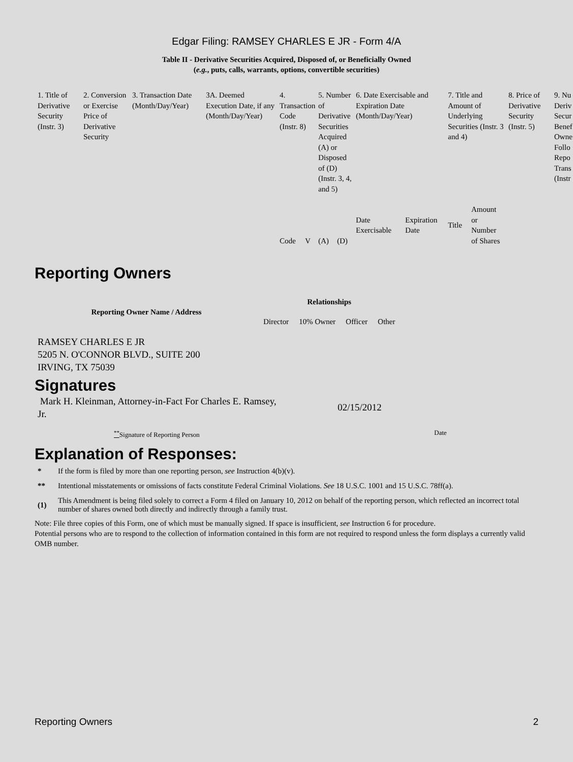Edgar Filing: RAMSEY CHARLES E JR - Form 4/A
Table II - Derivative Securities Acquired, Disposed of, or Beneficially Owned
(e.g., puts, calls, warrants, options, convertible securities)
| 1. Title of Derivative Security (Instr. 3) | 2. Conversion or Exercise Price of Derivative Security | 3. Transaction Date (Month/Day/Year) | 3A. Deemed Execution Date, if any (Month/Day/Year) | 4. Transaction Code (Instr. 8) | | 5. Number of Derivative Securities Acquired (A) or Disposed of (D) (Instr. 3, 4, and 5) | | 6. Date Exercisable and Expiration Date (Month/Day/Year) | | 7. Title and Amount of Underlying Securities (Instr. 3 and 4) | | 8. Price of Derivative Security (Instr. 5) | 9. Nu Deriv Secur Benef Owne Follo Repo Trans (Instr |
| | | | | Code | V | (A) | (D) | Date Exercisable | Expiration Date | Title | Amount or Number of Shares | | |
Reporting Owners
| Reporting Owner Name / Address | Relationships | | | |
| --- | --- | --- | --- | --- |
| | Director | 10% Owner | Officer | Other |
RAMSEY CHARLES E JR
5205 N. O'CONNOR BLVD., SUITE 200
IRVING, TX 75039
Signatures
Mark H. Kleinman, Attorney-in-Fact For Charles E. Ramsey, Jr.
02/15/2012
<sup>**</sup> Signature of Reporting Person Date
Explanation of Responses:
| * | If the form is filed by more than one reporting person, see Instruction 4(b)(v). |
| ** | Intentional misstatements or omissions of facts constitute Federal Criminal Violations. See 18 U.S.C. 1001 and 15 U.S.C. 78ff(a). |
| (1) | This Amendment is being filed solely to correct a Form 4 filed on January 10, 2012 on behalf of the reporting person, which reflected an incorrect total number of shares owned both directly and indirectly through a family trust. |
Note: File three copies of this Form, one of which must be manually signed. If space is insufficient, see Instruction 6 for procedure.
Potential persons who are to respond to the collection of information contained in this form are not required to respond unless the form displays a currently valid OMB number.
Reporting Owners 2